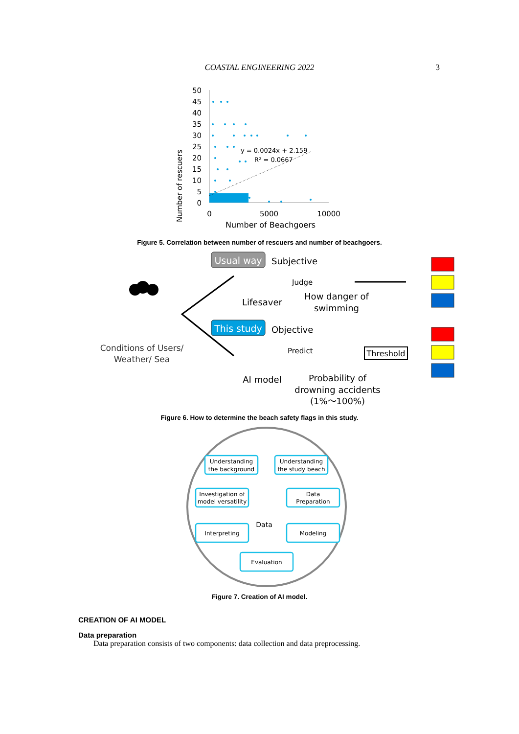COASTAL ENGINEERING 2022
3
Number of rescuers
50
45
40
35
30
25
20
15
10
5
0
y = 0.0024x + 2.159
R² = 0.0667
0
5000
10000
Number of Beachgoers
Figure 5. Correlation between number of rescuers and number of beachgoers.
Conditions of Users/
Weather/ Sea
Usual way
Subjective
Judge
Lifesaver
How danger of
swimming
This study
Objective
Predict
Threshold
AI model
Probability of
drowning accidents
(1%～100%)
Figure 6. How to determine the beach safety flags in this study.
Understanding
the background
Understanding
the study beach
Investigation of
model versatility
Data
Preparation
Interpreting
Modeling
Evaluation
Data
Figure 7. Creation of AI model.
CREATION OF AI MODEL
Data preparation
Data preparation consists of two components: data collection and data preprocessing.